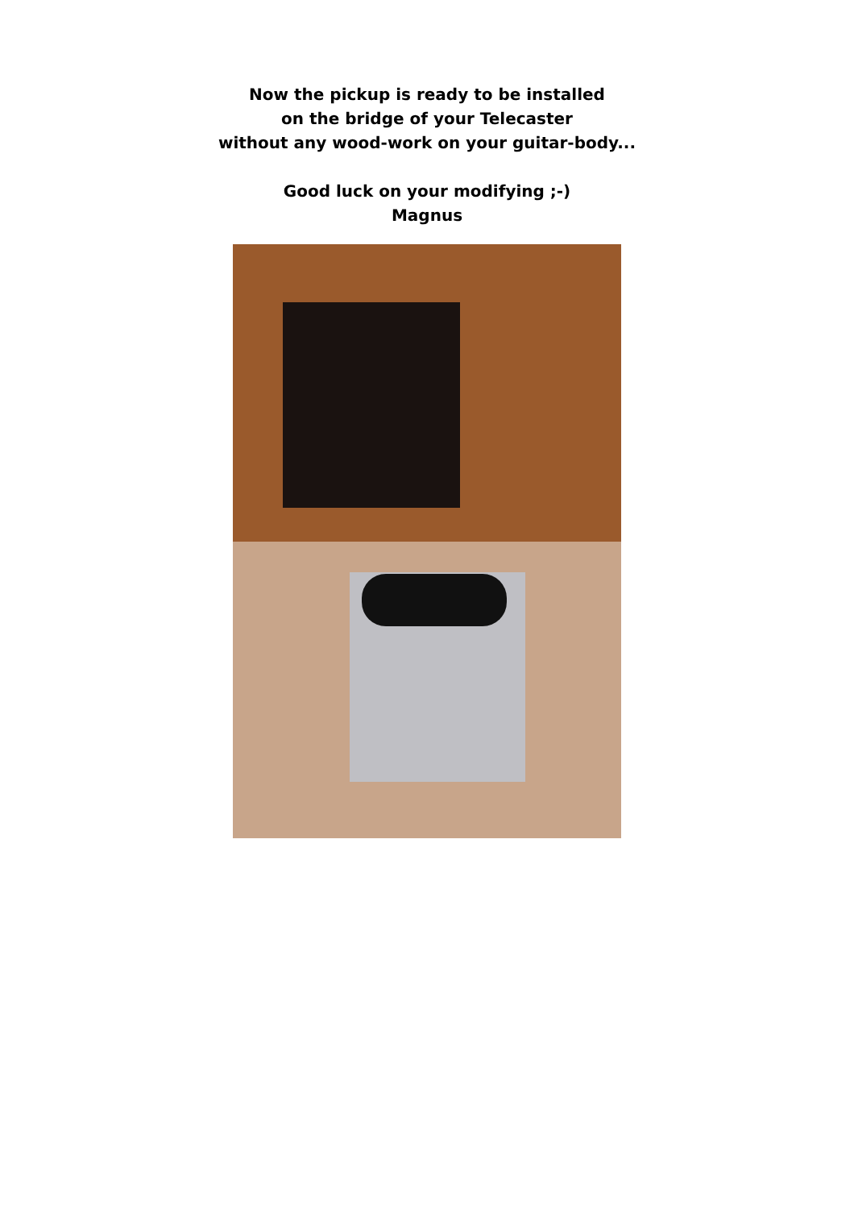Now the pickup is ready to be installed
on the bridge of your Telecaster
without any wood-work on your guitar-body...
Good luck on your modifying ;-)
Magnus